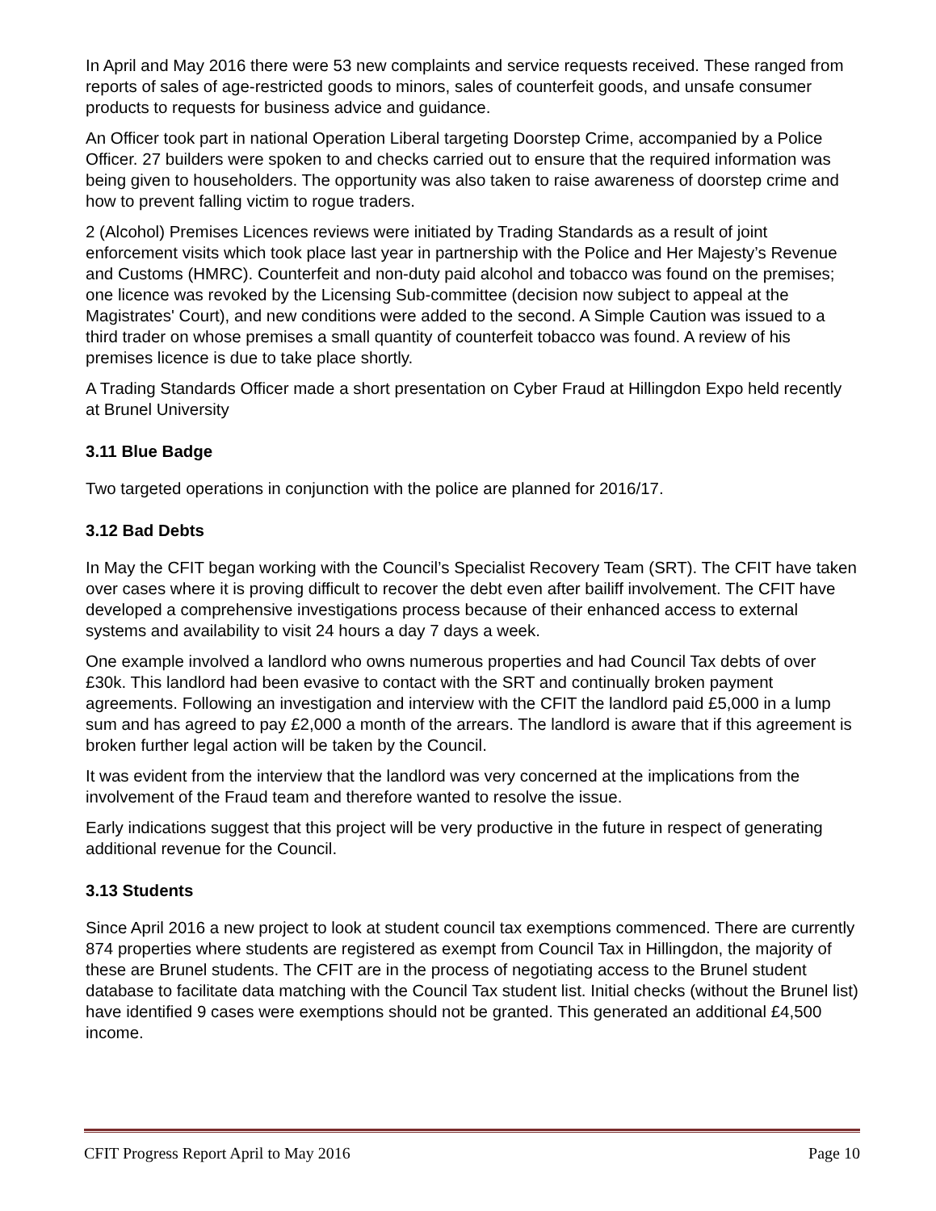In April and May 2016 there were 53 new complaints and service requests received. These ranged from reports of sales of age-restricted goods to minors, sales of counterfeit goods, and unsafe consumer products to requests for business advice and guidance.
An Officer took part in national Operation Liberal targeting Doorstep Crime, accompanied by a Police Officer. 27 builders were spoken to and checks carried out to ensure that the required information was being given to householders. The opportunity was also taken to raise awareness of doorstep crime and how to prevent falling victim to rogue traders.
2 (Alcohol) Premises Licences reviews were initiated by Trading Standards as a result of joint enforcement visits which took place last year in partnership with the Police and Her Majesty’s Revenue and Customs (HMRC). Counterfeit and non-duty paid alcohol and tobacco was found on the premises; one licence was revoked by the Licensing Sub-committee (decision now subject to appeal at the Magistrates' Court), and new conditions were added to the second. A Simple Caution was issued to a third trader on whose premises a small quantity of counterfeit tobacco was found. A review of his premises licence is due to take place shortly.
A Trading Standards Officer made a short presentation on Cyber Fraud at Hillingdon Expo held recently at Brunel University
3.11 Blue Badge
Two targeted operations in conjunction with the police are planned for 2016/17.
3.12 Bad Debts
In May the CFIT began working with the Council’s Specialist Recovery Team (SRT). The CFIT have taken over cases where it is proving difficult to recover the debt even after bailiff involvement. The CFIT have developed a comprehensive investigations process because of their enhanced access to external systems and availability to visit 24 hours a day 7 days a week.
One example involved a landlord who owns numerous properties and had Council Tax debts of over £30k. This landlord had been evasive to contact with the SRT and continually broken payment agreements. Following an investigation and interview with the CFIT the landlord paid £5,000 in a lump sum and has agreed to pay £2,000 a month of the arrears. The landlord is aware that if this agreement is broken further legal action will be taken by the Council.
It was evident from the interview that the landlord was very concerned at the implications from the involvement of the Fraud team and therefore wanted to resolve the issue.
Early indications suggest that this project will be very productive in the future in respect of generating additional revenue for the Council.
3.13 Students
Since April 2016 a new project to look at student council tax exemptions commenced. There are currently 874 properties where students are registered as exempt from Council Tax in Hillingdon, the majority of these are Brunel students. The CFIT are in the process of negotiating access to the Brunel student database to facilitate data matching with the Council Tax student list. Initial checks (without the Brunel list) have identified 9 cases were exemptions should not be granted. This generated an additional £4,500 income.
CFIT Progress Report April to May 2016 Page 10